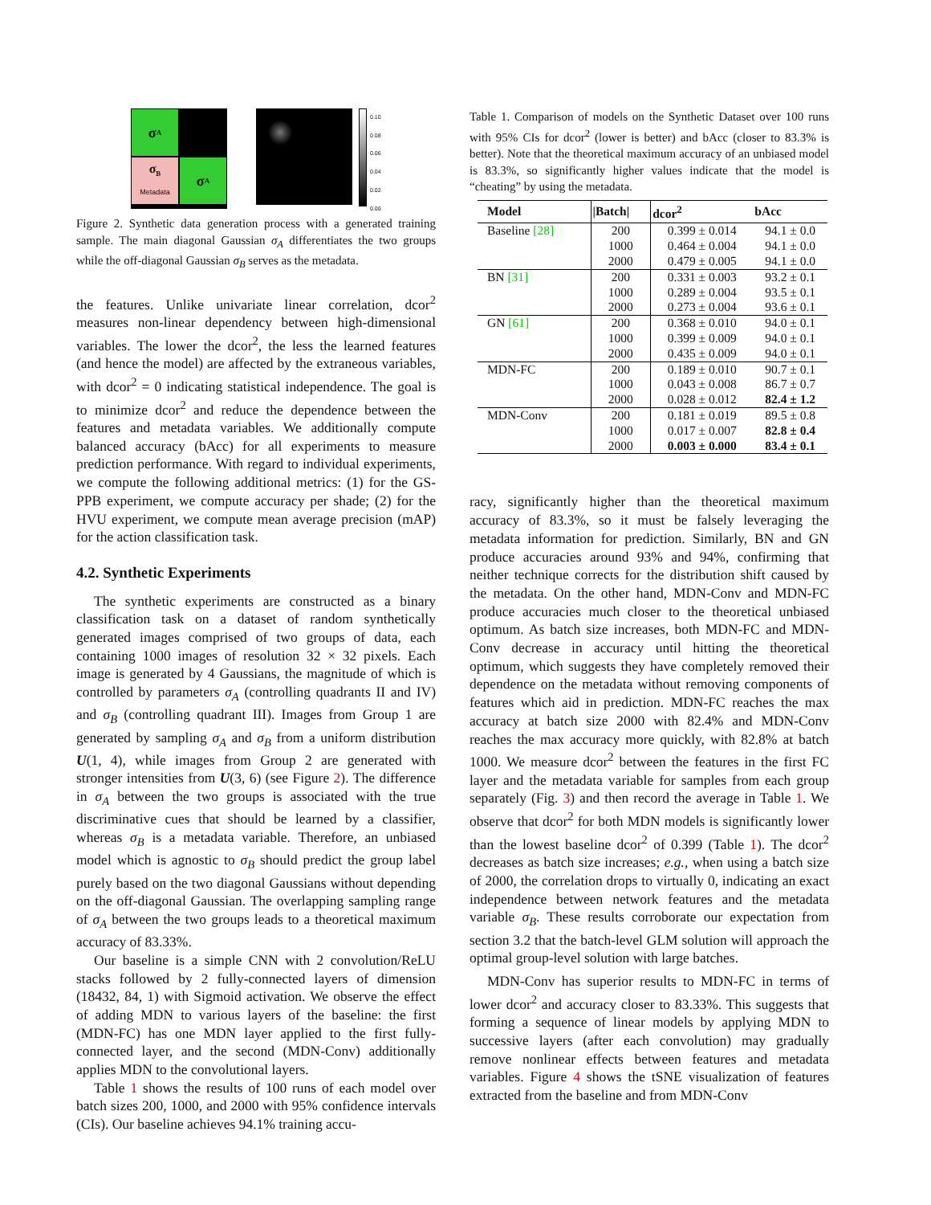σ<sub>A</sub>
σ<sub>B</sub>
Metadata
σ<sub>A</sub>
0.10
0.08
0.06
0.04
0.02
0.00
Figure 2. Synthetic data generation process with a generated training sample. The main diagonal Gaussian σ<sub>A</sub> differentiates the two groups while the off-diagonal Gaussian σ<sub>B</sub> serves as the metadata.
the features. Unlike univariate linear correlation, dcor<sup>2</sup> measures non-linear dependency between high-dimensional variables. The lower the dcor<sup>2</sup>, the less the learned features (and hence the model) are affected by the extraneous variables, with dcor<sup>2</sup> = 0 indicating statistical independence. The goal is to minimize dcor<sup>2</sup> and reduce the dependence between the features and metadata variables. We additionally compute balanced accuracy (bAcc) for all experiments to measure prediction performance. With regard to individual experiments, we compute the following additional metrics: (1) for the GS-PPB experiment, we compute accuracy per shade; (2) for the HVU experiment, we compute mean average precision (mAP) for the action classification task.
4.2. Synthetic Experiments
The synthetic experiments are constructed as a binary classification task on a dataset of random synthetically generated images comprised of two groups of data, each containing 1000 images of resolution 32 × 32 pixels. Each image is generated by 4 Gaussians, the magnitude of which is controlled by parameters σ<sub>A</sub> (controlling quadrants II and IV) and σ<sub>B</sub> (controlling quadrant III). Images from Group 1 are generated by sampling σ<sub>A</sub> and σ<sub>B</sub> from a uniform distribution U(1, 4), while images from Group 2 are generated with stronger intensities from U(3, 6) (see Figure 2). The difference in σ<sub>A</sub> between the two groups is associated with the true discriminative cues that should be learned by a classifier, whereas σ<sub>B</sub> is a metadata variable. Therefore, an unbiased model which is agnostic to σ<sub>B</sub> should predict the group label purely based on the two diagonal Gaussians without depending on the off-diagonal Gaussian. The overlapping sampling range of σ<sub>A</sub> between the two groups leads to a theoretical maximum accuracy of 83.33%.
Our baseline is a simple CNN with 2 convolution/ReLU stacks followed by 2 fully-connected layers of dimension (18432, 84, 1) with Sigmoid activation. We observe the effect of adding MDN to various layers of the baseline: the first (MDN-FC) has one MDN layer applied to the first fully-connected layer, and the second (MDN-Conv) additionally applies MDN to the convolutional layers.
Table 1 shows the results of 100 runs of each model over batch sizes 200, 1000, and 2000 with 95% confidence intervals (CIs). Our baseline achieves 94.1% training accu-
Table 1. Comparison of models on the Synthetic Dataset over 100 runs with 95% CIs for dcor<sup>2</sup> (lower is better) and bAcc (closer to 83.3% is better). Note that the theoretical maximum accuracy of an unbiased model is 83.3%, so significantly higher values indicate that the model is “cheating” by using the metadata.
| Model | /Batch/ | dcor<sup>2</sup> | bAcc |
| --- | --- | --- | --- |
| Baseline [28] | 200 | 0.399 ± 0.014 | 94.1 ± 0.0 |
| | 1000 | 0.464 ± 0.004 | 94.1 ± 0.0 |
| | 2000 | 0.479 ± 0.005 | 94.1 ± 0.0 |
| BN [31] | 200 | 0.331 ± 0.003 | 93.2 ± 0.1 |
| | 1000 | 0.289 ± 0.004 | 93.5 ± 0.1 |
| | 2000 | 0.273 ± 0.004 | 93.6 ± 0.1 |
| GN [61] | 200 | 0.368 ± 0.010 | 94.0 ± 0.1 |
| | 1000 | 0.399 ± 0.009 | 94.0 ± 0.1 |
| | 2000 | 0.435 ± 0.009 | 94.0 ± 0.1 |
| MDN-FC | 200 | 0.189 ± 0.010 | 90.7 ± 0.1 |
| | 1000 | 0.043 ± 0.008 | 86.7 ± 0.7 |
| | 2000 | 0.028 ± 0.012 | 82.4 ± 1.2 |
| MDN-Conv | 200 | 0.181 ± 0.019 | 89.5 ± 0.8 |
| | 1000 | 0.017 ± 0.007 | 82.8 ± 0.4 |
| | 2000 | 0.003 ± 0.000 | 83.4 ± 0.1 |
racy, significantly higher than the theoretical maximum accuracy of 83.3%, so it must be falsely leveraging the metadata information for prediction. Similarly, BN and GN produce accuracies around 93% and 94%, confirming that neither technique corrects for the distribution shift caused by the metadata. On the other hand, MDN-Conv and MDN-FC produce accuracies much closer to the theoretical unbiased optimum. As batch size increases, both MDN-FC and MDN-Conv decrease in accuracy until hitting the theoretical optimum, which suggests they have completely removed their dependence on the metadata without removing components of features which aid in prediction. MDN-FC reaches the max accuracy at batch size 2000 with 82.4% and MDN-Conv reaches the max accuracy more quickly, with 82.8% at batch 1000. We measure dcor<sup>2</sup> between the features in the first FC layer and the metadata variable for samples from each group separately (Fig. 3) and then record the average in Table 1. We observe that dcor<sup>2</sup> for both MDN models is significantly lower than the lowest baseline dcor<sup>2</sup> of 0.399 (Table 1). The dcor<sup>2</sup> decreases as batch size increases; e.g., when using a batch size of 2000, the correlation drops to virtually 0, indicating an exact independence between network features and the metadata variable σ<sub>B</sub>. These results corroborate our expectation from section 3.2 that the batch-level GLM solution will approach the optimal group-level solution with large batches.
MDN-Conv has superior results to MDN-FC in terms of lower dcor<sup>2</sup> and accuracy closer to 83.33%. This suggests that forming a sequence of linear models by applying MDN to successive layers (after each convolution) may gradually remove nonlinear effects between features and metadata variables. Figure 4 shows the tSNE visualization of features extracted from the baseline and from MDN-Conv